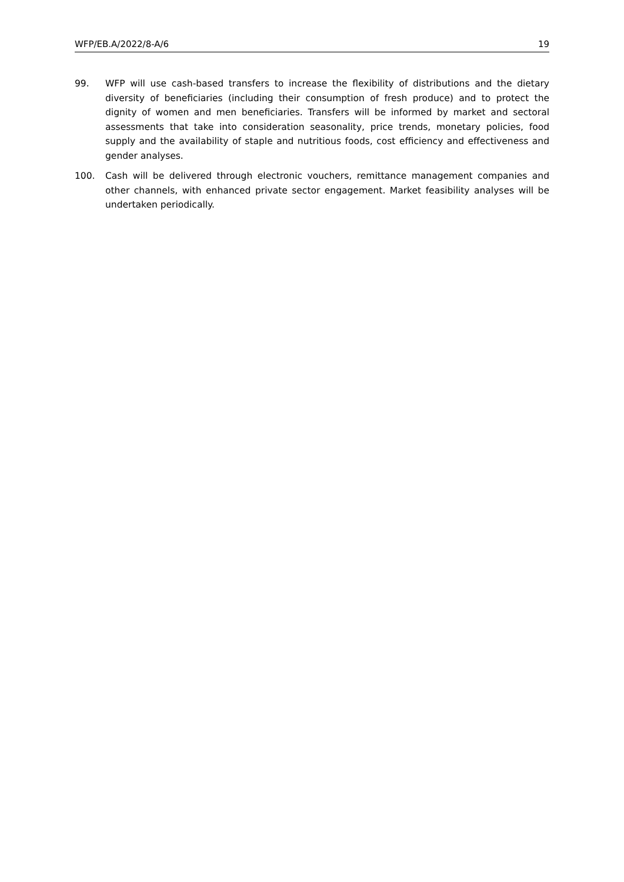WFP/EB.A/2022/8-A/6 19
99. WFP will use cash-based transfers to increase the flexibility of distributions and the dietary diversity of beneficiaries (including their consumption of fresh produce) and to protect the dignity of women and men beneficiaries. Transfers will be informed by market and sectoral assessments that take into consideration seasonality, price trends, monetary policies, food supply and the availability of staple and nutritious foods, cost efficiency and effectiveness and gender analyses.
100. Cash will be delivered through electronic vouchers, remittance management companies and other channels, with enhanced private sector engagement. Market feasibility analyses will be undertaken periodically.